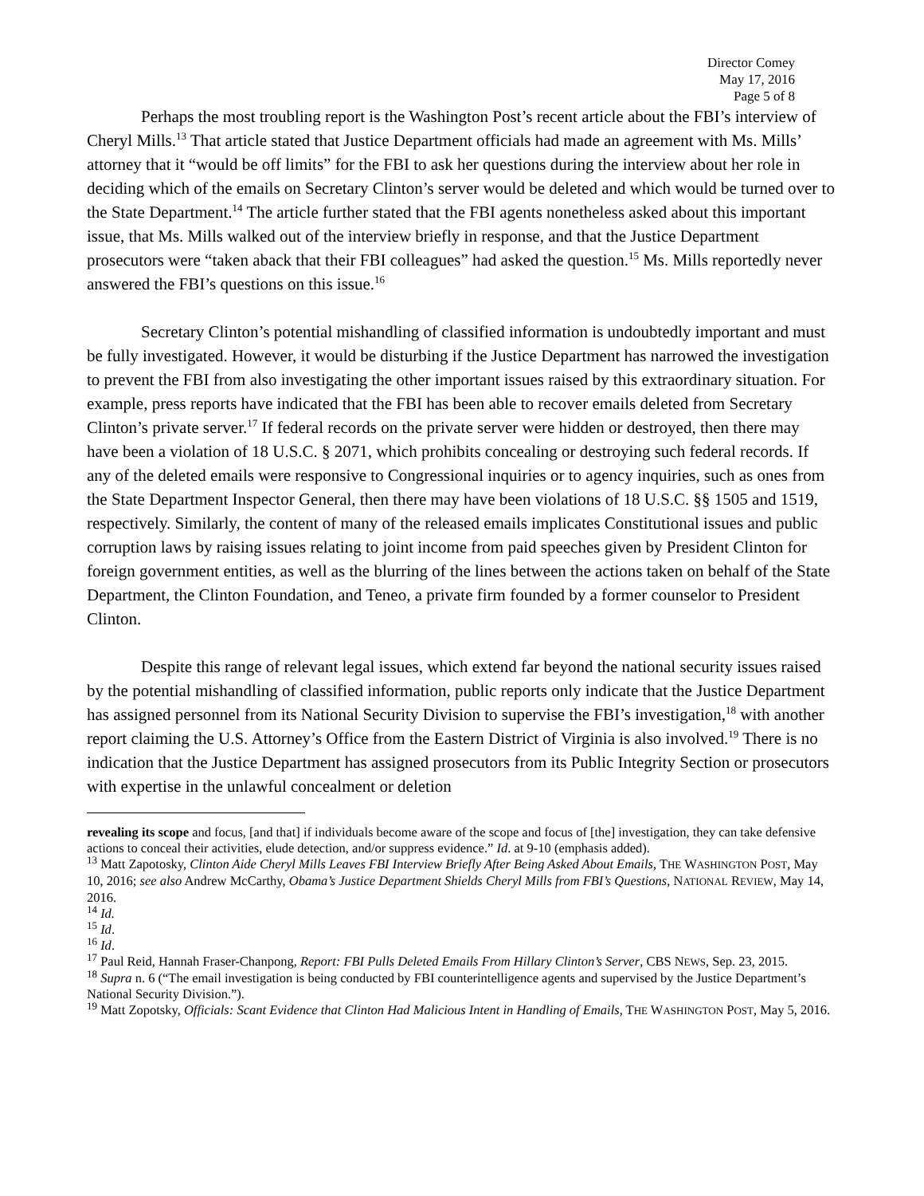Director Comey
May 17, 2016
Page 5 of 8
Perhaps the most troubling report is the Washington Post’s recent article about the FBI’s interview of Cheryl Mills.<sup>13</sup> That article stated that Justice Department officials had made an agreement with Ms. Mills’ attorney that it “would be off limits” for the FBI to ask her questions during the interview about her role in deciding which of the emails on Secretary Clinton’s server would be deleted and which would be turned over to the State Department.<sup>14</sup> The article further stated that the FBI agents nonetheless asked about this important issue, that Ms. Mills walked out of the interview briefly in response, and that the Justice Department prosecutors were “taken aback that their FBI colleagues” had asked the question.<sup>15</sup> Ms. Mills reportedly never answered the FBI’s questions on this issue.<sup>16</sup>
Secretary Clinton’s potential mishandling of classified information is undoubtedly important and must be fully investigated. However, it would be disturbing if the Justice Department has narrowed the investigation to prevent the FBI from also investigating the other important issues raised by this extraordinary situation. For example, press reports have indicated that the FBI has been able to recover emails deleted from Secretary Clinton’s private server.<sup>17</sup> If federal records on the private server were hidden or destroyed, then there may have been a violation of 18 U.S.C. § 2071, which prohibits concealing or destroying such federal records. If any of the deleted emails were responsive to Congressional inquiries or to agency inquiries, such as ones from the State Department Inspector General, then there may have been violations of 18 U.S.C. §§ 1505 and 1519, respectively. Similarly, the content of many of the released emails implicates Constitutional issues and public corruption laws by raising issues relating to joint income from paid speeches given by President Clinton for foreign government entities, as well as the blurring of the lines between the actions taken on behalf of the State Department, the Clinton Foundation, and Teneo, a private firm founded by a former counselor to President Clinton.
Despite this range of relevant legal issues, which extend far beyond the national security issues raised by the potential mishandling of classified information, public reports only indicate that the Justice Department has assigned personnel from its National Security Division to supervise the FBI’s investigation,<sup>18</sup> with another report claiming the U.S. Attorney’s Office from the Eastern District of Virginia is also involved.<sup>19</sup> There is no indication that the Justice Department has assigned prosecutors from its Public Integrity Section or prosecutors with expertise in the unlawful concealment or deletion
revealing its scope and focus, [and that] if individuals become aware of the scope and focus of [the] investigation, they can take defensive actions to conceal their activities, elude detection, and/or suppress evidence.” Id. at 9-10 (emphasis added).
<sup>13</sup> Matt Zapotosky, Clinton Aide Cheryl Mills Leaves FBI Interview Briefly After Being Asked About Emails, THE WASHINGTON POST, May 10, 2016; see also Andrew McCarthy, Obama’s Justice Department Shields Cheryl Mills from FBI’s Questions, NATIONAL REVIEW, May 14, 2016.
<sup>14</sup> Id.
<sup>15</sup> Id.
<sup>16</sup> Id.
<sup>17</sup> Paul Reid, Hannah Fraser-Chanpong, Report: FBI Pulls Deleted Emails From Hillary Clinton’s Server, CBS NEWS, Sep. 23, 2015.
<sup>18</sup> Supra n. 6 (“The email investigation is being conducted by FBI counterintelligence agents and supervised by the Justice Department’s National Security Division.”).
<sup>19</sup> Matt Zopotsky, Officials: Scant Evidence that Clinton Had Malicious Intent in Handling of Emails, THE WASHINGTON POST, May 5, 2016.